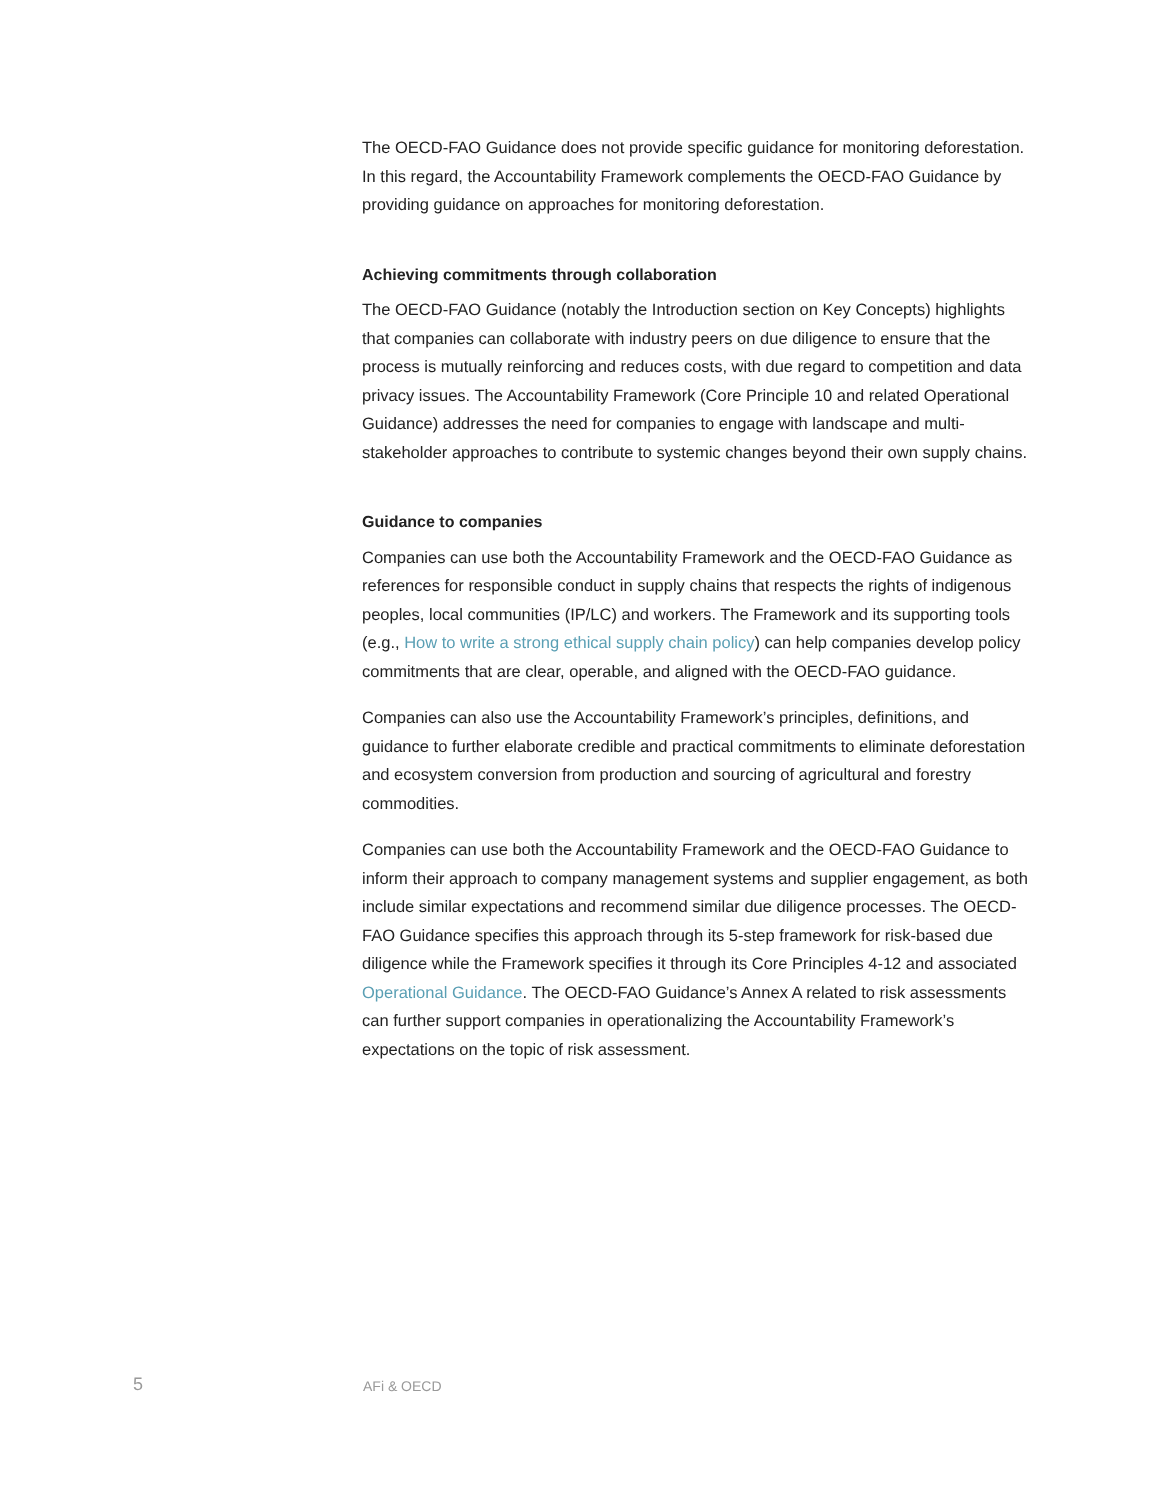The OECD-FAO Guidance does not provide specific guidance for monitoring deforestation. In this regard, the Accountability Framework complements the OECD-FAO Guidance by providing guidance on approaches for monitoring deforestation.
Achieving commitments through collaboration
The OECD-FAO Guidance (notably the Introduction section on Key Concepts) highlights that companies can collaborate with industry peers on due diligence to ensure that the process is mutually reinforcing and reduces costs, with due regard to competition and data privacy issues. The Accountability Framework (Core Principle 10 and related Operational Guidance) addresses the need for companies to engage with landscape and multi-stakeholder approaches to contribute to systemic changes beyond their own supply chains.
Guidance to companies
Companies can use both the Accountability Framework and the OECD-FAO Guidance as references for responsible conduct in supply chains that respects the rights of indigenous peoples, local communities (IP/LC) and workers. The Framework and its supporting tools (e.g., How to write a strong ethical supply chain policy) can help companies develop policy commitments that are clear, operable, and aligned with the OECD-FAO guidance.
Companies can also use the Accountability Framework’s principles, definitions, and guidance to further elaborate credible and practical commitments to eliminate deforestation and ecosystem conversion from production and sourcing of agricultural and forestry commodities.
Companies can use both the Accountability Framework and the OECD-FAO Guidance to inform their approach to company management systems and supplier engagement, as both include similar expectations and recommend similar due diligence processes. The OECD-FAO Guidance specifies this approach through its 5-step framework for risk-based due diligence while the Framework specifies it through its Core Principles 4-12 and associated Operational Guidance. The OECD-FAO Guidance’s Annex A related to risk assessments can further support companies in operationalizing the Accountability Framework’s expectations on the topic of risk assessment.
5 AFi & OECD